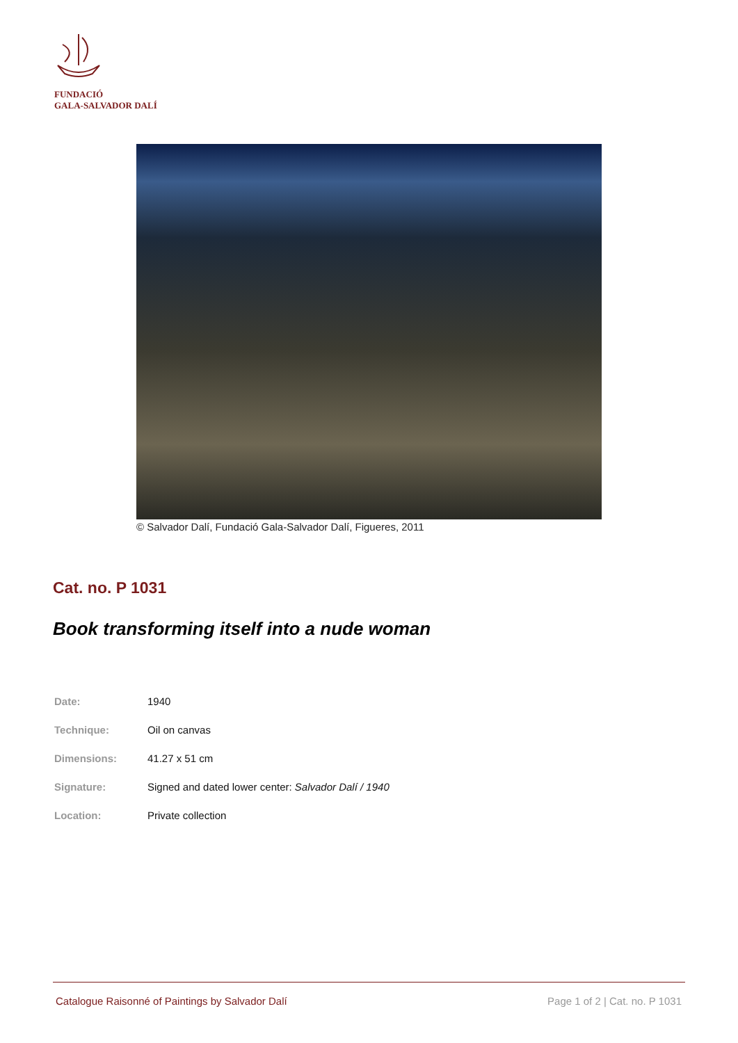FUNDACIÓ
GALA-SALVADOR DALÍ
© Salvador Dalí, Fundació Gala-Salvador Dalí, Figueres, 2011
Cat. no. P 1031
Book transforming itself into a nude woman
| Date: | 1940 |
| Technique: | Oil on canvas |
| Dimensions: | 41.27 x 51 cm |
| Signature: | Signed and dated lower center: Salvador Dalí / 1940 |
| Location: | Private collection |
Catalogue Raisonné of Paintings by Salvador Dalí Page 1 of 2 | Cat. no. P 1031